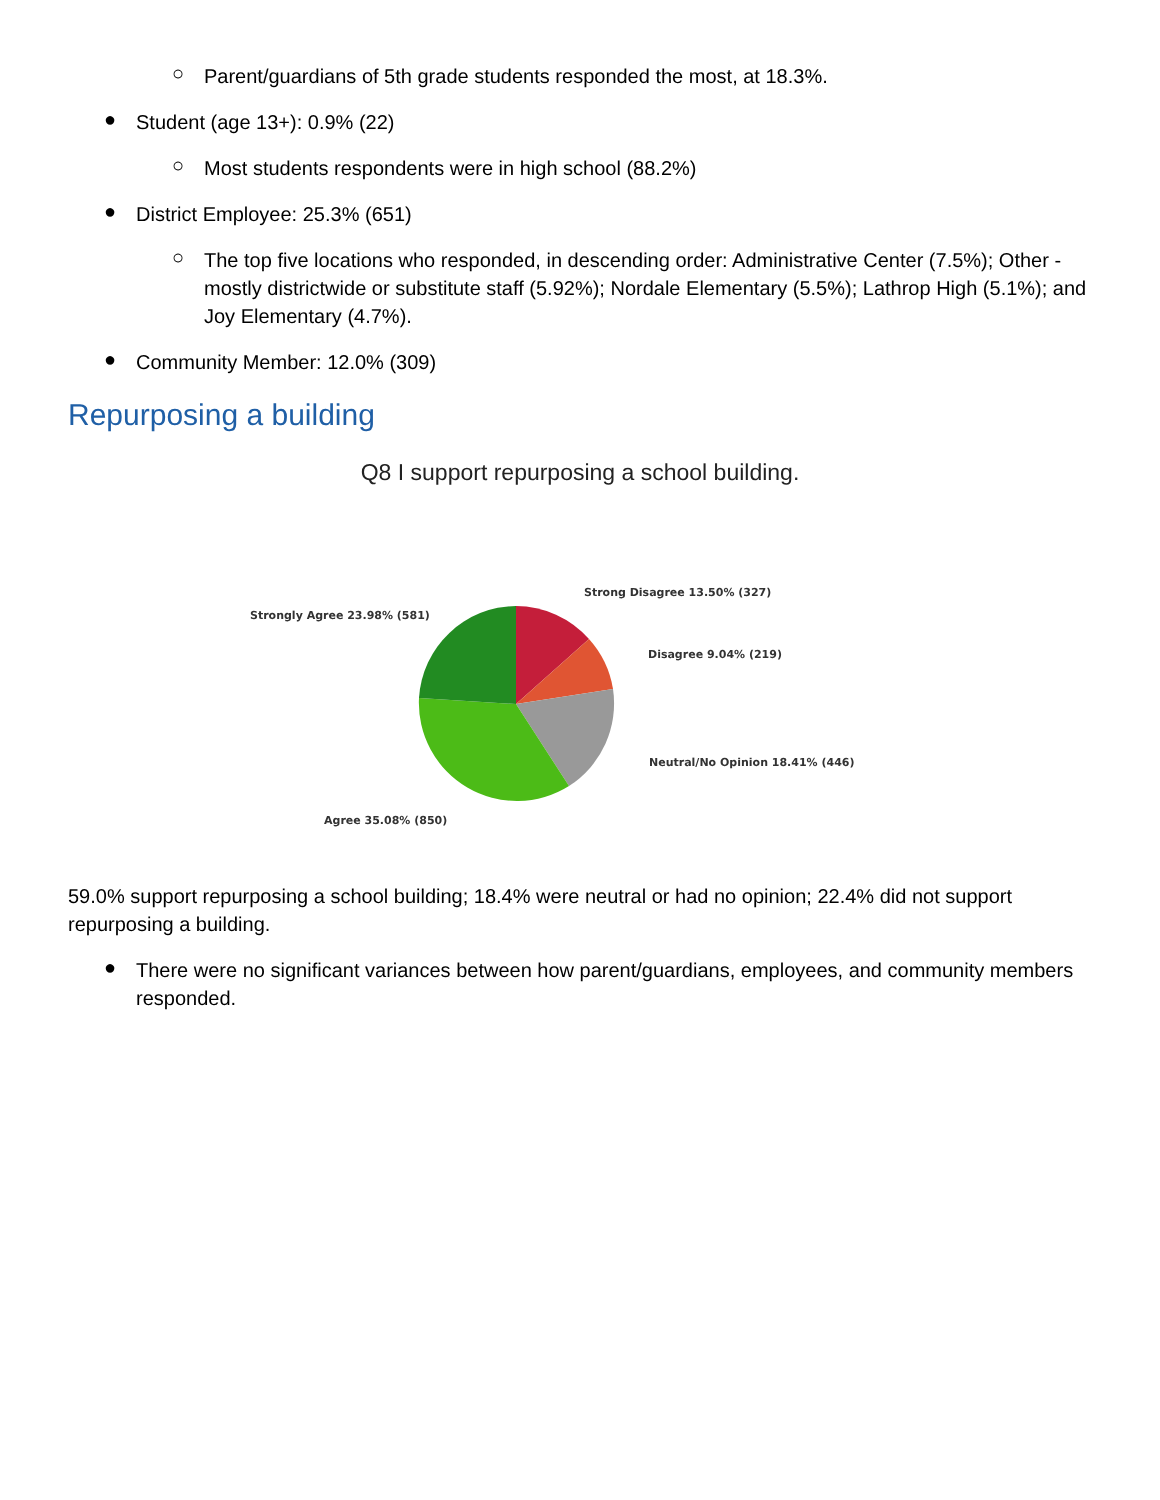○
Parent/guardians of 5th grade students responded the most, at 18.3%.
●
Student (age 13+): 0.9% (22)
○
Most students respondents were in high school (88.2%)
●
District Employee: 25.3% (651)
○
The top five locations who responded, in descending order: Administrative Center (7.5%); Other - mostly districtwide or substitute staff (5.92%); Nordale Elementary (5.5%); Lathrop High (5.1%); and Joy Elementary (4.7%).
●
Community Member: 12.0% (309)
Repurposing a building
Q8 I support repurposing a school building.
Strong Disagree 13.50% (327)
Disagree 9.04% (219)
Neutral/No Opinion 18.41% (446)
Strongly Agree 23.98% (581)
Agree 35.08% (850)
59.0% support repurposing a school building; 18.4% were neutral or had no opinion; 22.4% did not support repurposing a building.
●
There were no significant variances between how parent/guardians, employees, and community members responded.